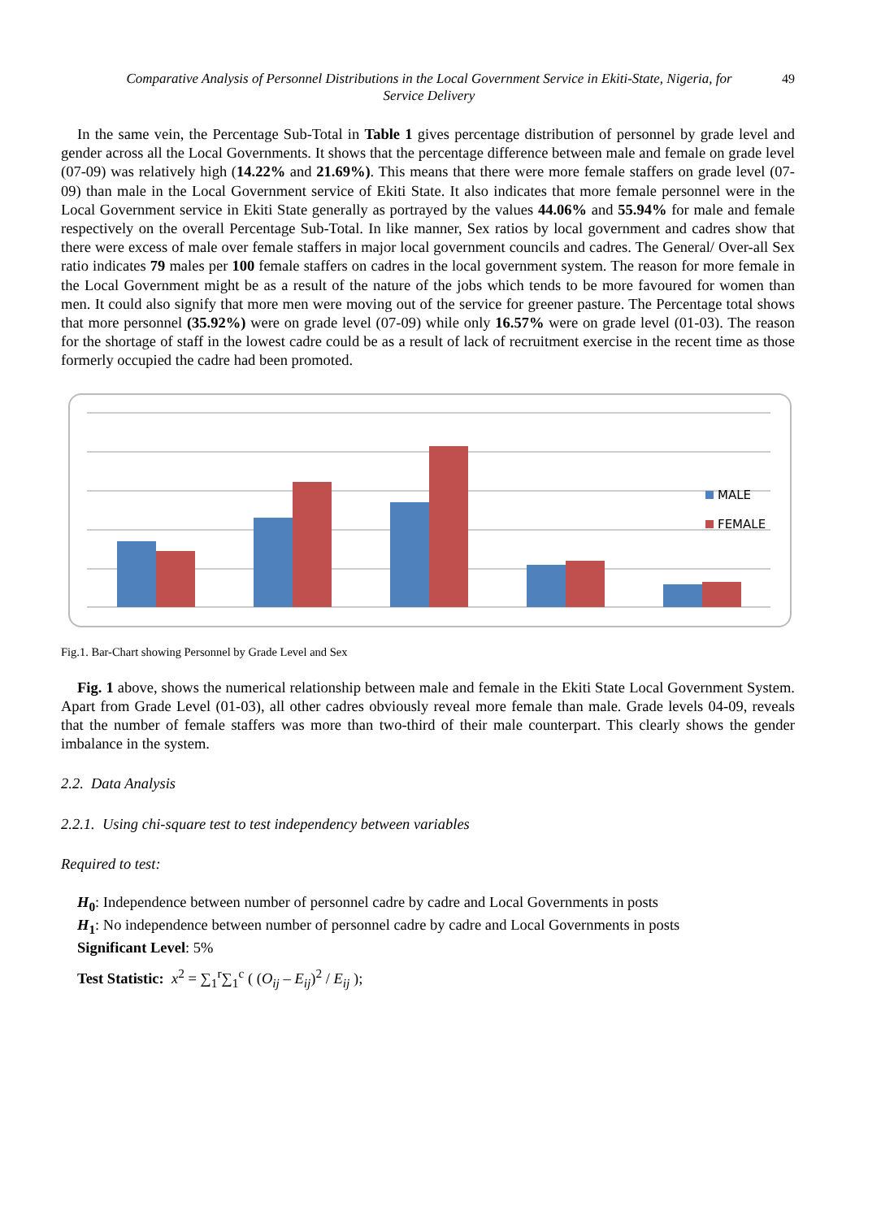Comparative Analysis of Personnel Distributions in the Local Government Service in Ekiti-State, Nigeria, for Service Delivery
49
In the same vein, the Percentage Sub-Total in Table 1 gives percentage distribution of personnel by grade level and gender across all the Local Governments. It shows that the percentage difference between male and female on grade level (07-09) was relatively high (14.22% and 21.69%). This means that there were more female staffers on grade level (07-09) than male in the Local Government service of Ekiti State. It also indicates that more female personnel were in the Local Government service in Ekiti State generally as portrayed by the values 44.06% and 55.94% for male and female respectively on the overall Percentage Sub-Total. In like manner, Sex ratios by local government and cadres show that there were excess of male over female staffers in major local government councils and cadres. The General/ Over-all Sex ratio indicates 79 males per 100 female staffers on cadres in the local government system. The reason for more female in the Local Government might be as a result of the nature of the jobs which tends to be more favoured for women than men. It could also signify that more men were moving out of the service for greener pasture. The Percentage total shows that more personnel (35.92%) were on grade level (07-09) while only 16.57% were on grade level (01-03). The reason for the shortage of staff in the lowest cadre could be as a result of lack of recruitment exercise in the recent time as those formerly occupied the cadre had been promoted.
MALE
FEMALE
Fig.1. Bar-Chart showing Personnel by Grade Level and Sex
Fig. 1 above, shows the numerical relationship between male and female in the Ekiti State Local Government System. Apart from Grade Level (01-03), all other cadres obviously reveal more female than male. Grade levels 04-09, reveals that the number of female staffers was more than two-third of their male counterpart. This clearly shows the gender imbalance in the system.
2.2. Data Analysis
2.2.1. Using chi-square test to test independency between variables
Required to test:
H<sub>0</sub>: Independence between number of personnel cadre by cadre and Local Governments in posts
H<sub>1</sub>: No independence between number of personnel cadre by cadre and Local Governments in posts
Significant Level: 5%
Test Statistic: x<sup>2</sup> = ∑<sub>1</sub><sup>r</sup>∑<sub>1</sub><sup>c</sup> ( (O<sub>ij</sub> – E<sub>ij</sub>)<sup>2</sup> / E<sub>ij</sub> );